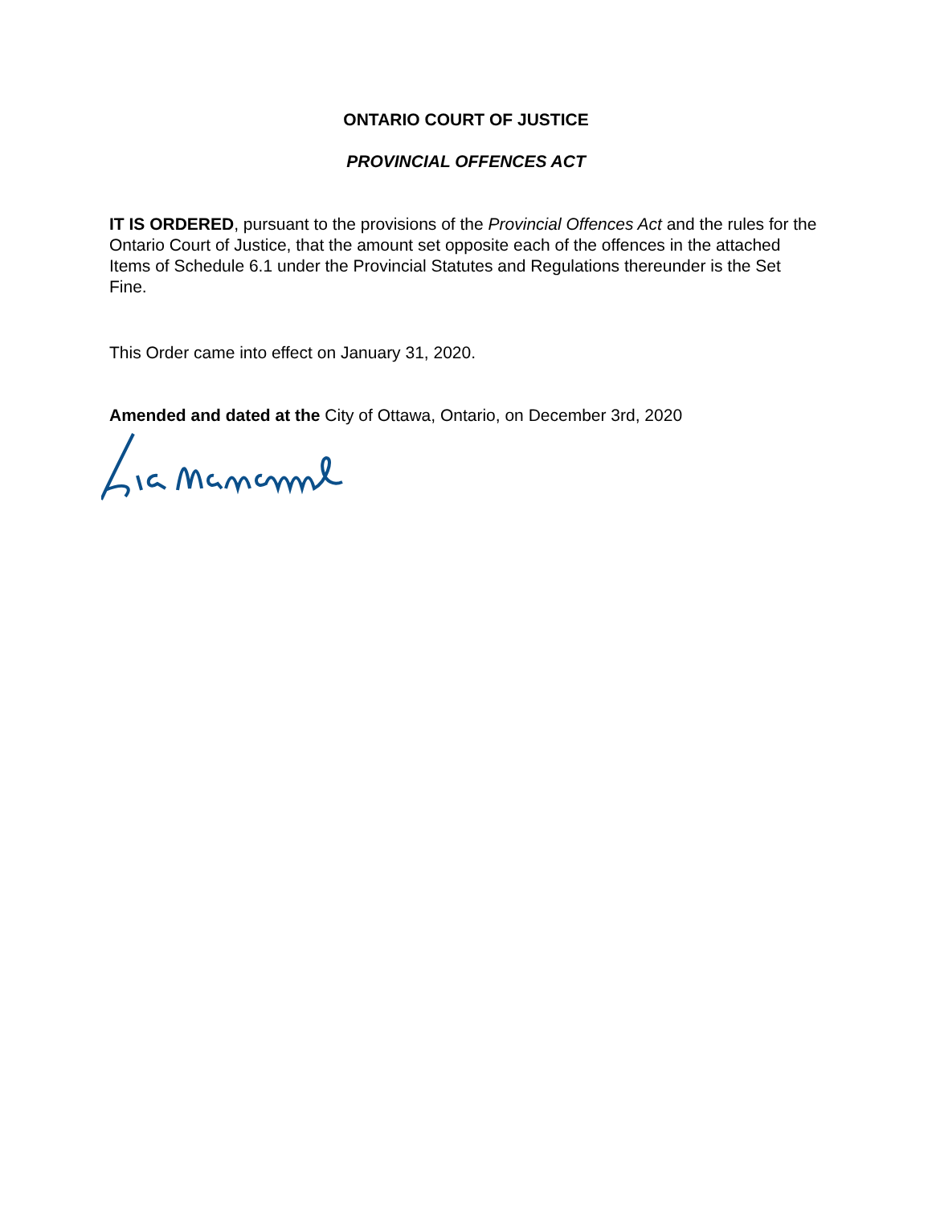ONTARIO COURT OF JUSTICE
PROVINCIAL OFFENCES ACT
IT IS ORDERED, pursuant to the provisions of the Provincial Offences Act and the rules for the Ontario Court of Justice, that the amount set opposite each of the offences in the attached Items of Schedule 6.1 under the Provincial Statutes and Regulations thereunder is the Set Fine.
This Order came into effect on January 31, 2020.
Amended and dated at the City of Ottawa, Ontario, on December 3rd, 2020